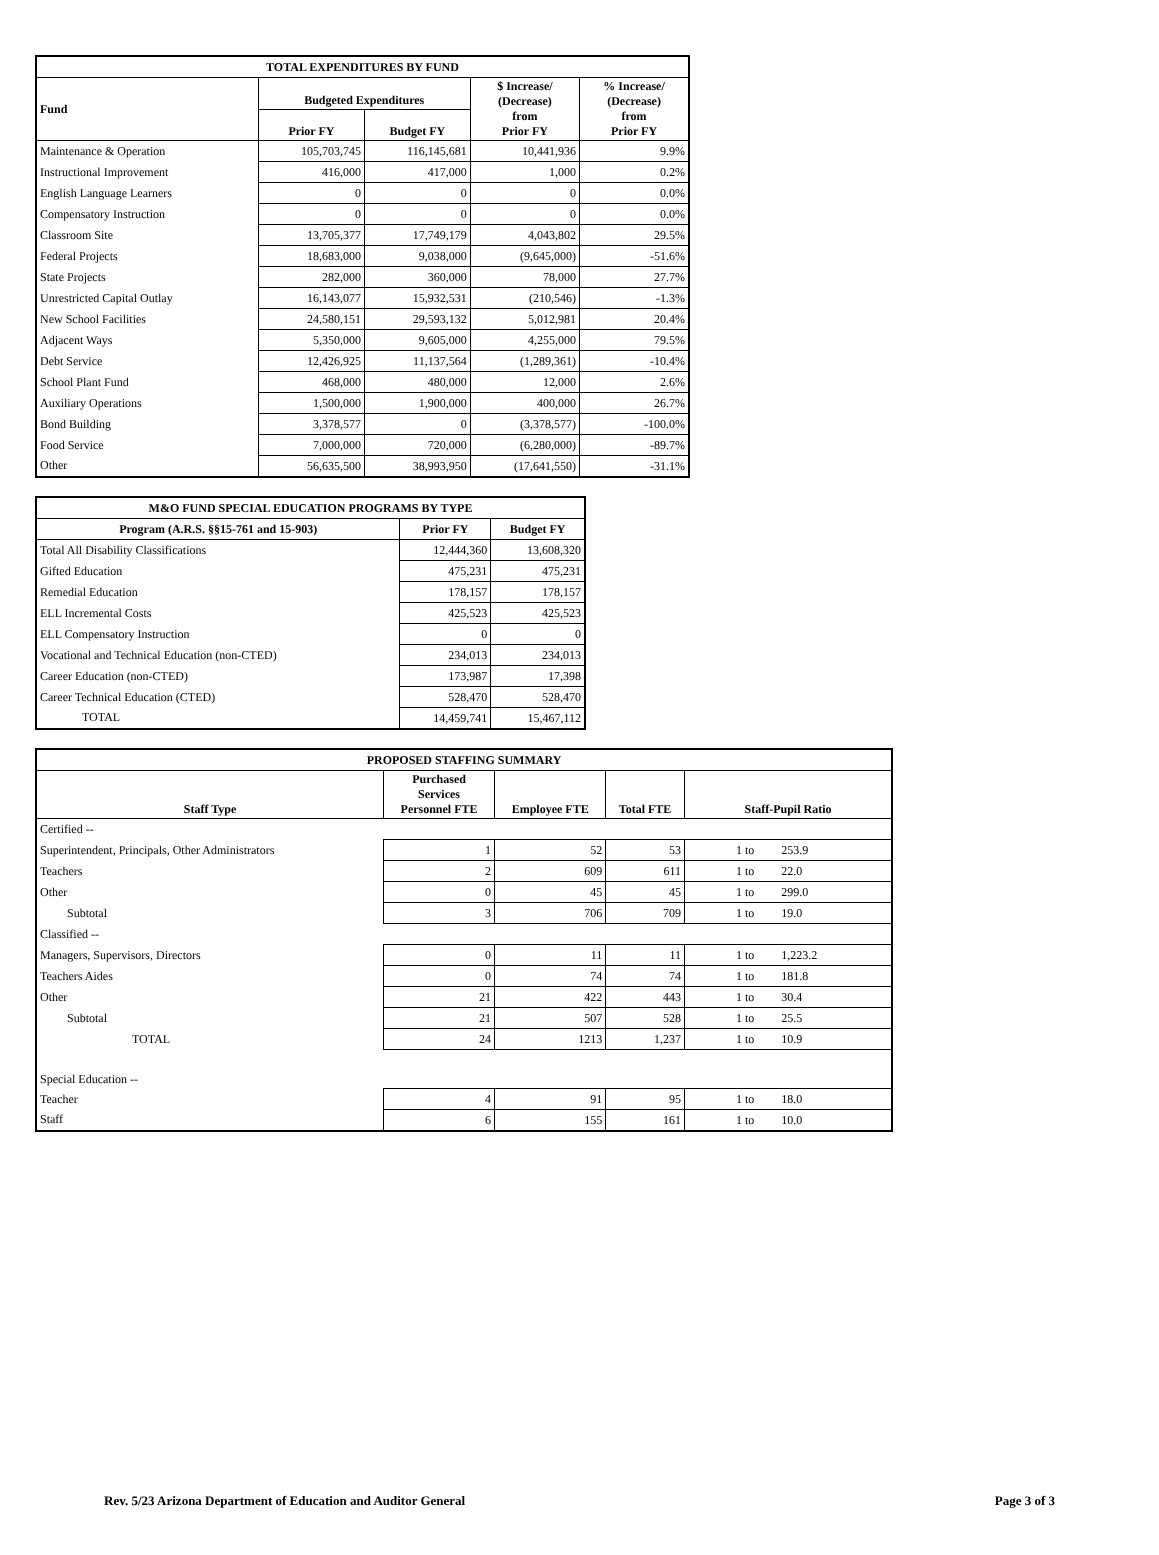| TOTAL EXPENDITURES BY FUND | | | | |
| --- | --- | --- | --- | --- |
| Fund | Budgeted Expenditures | | $ Increase/ (Decrease) from Prior FY | % Increase/ (Decrease) from Prior FY |
| | Prior FY | Budget FY | | |
| Maintenance & Operation | 105,703,745 | 116,145,681 | 10,441,936 | 9.9% |
| Instructional Improvement | 416,000 | 417,000 | 1,000 | 0.2% |
| English Language Learners | 0 | 0 | 0 | 0.0% |
| Compensatory Instruction | 0 | 0 | 0 | 0.0% |
| Classroom Site | 13,705,377 | 17,749,179 | 4,043,802 | 29.5% |
| Federal Projects | 18,683,000 | 9,038,000 | (9,645,000) | -51.6% |
| State Projects | 282,000 | 360,000 | 78,000 | 27.7% |
| Unrestricted Capital Outlay | 16,143,077 | 15,932,531 | (210,546) | -1.3% |
| New School Facilities | 24,580,151 | 29,593,132 | 5,012,981 | 20.4% |
| Adjacent Ways | 5,350,000 | 9,605,000 | 4,255,000 | 79.5% |
| Debt Service | 12,426,925 | 11,137,564 | (1,289,361) | -10.4% |
| School Plant Fund | 468,000 | 480,000 | 12,000 | 2.6% |
| Auxiliary Operations | 1,500,000 | 1,900,000 | 400,000 | 26.7% |
| Bond Building | 3,378,577 | 0 | (3,378,577) | -100.0% |
| Food Service | 7,000,000 | 720,000 | (6,280,000) | -89.7% |
| Other | 56,635,500 | 38,993,950 | (17,641,550) | -31.1% |
| M&O FUND SPECIAL EDUCATION PROGRAMS BY TYPE | | |
| --- | --- | --- |
| Program (A.R.S. §§15-761 and 15-903) | Prior FY | Budget FY |
| Total All Disability Classifications | 12,444,360 | 13,608,320 |
| Gifted Education | 475,231 | 475,231 |
| Remedial Education | 178,157 | 178,157 |
| ELL Incremental Costs | 425,523 | 425,523 |
| ELL Compensatory Instruction | 0 | 0 |
| Vocational and Technical Education (non-CTED) | 234,013 | 234,013 |
| Career Education (non-CTED) | 173,987 | 17,398 |
| Career Technical Education (CTED) | 528,470 | 528,470 |
| TOTAL | 14,459,741 | 15,467,112 |
| PROPOSED STAFFING SUMMARY | | | | |
| --- | --- | --- | --- | --- |
| Staff Type | Purchased Services Personnel FTE | Employee FTE | Total FTE | Staff-Pupil Ratio |
| Certified -- | | | | |
| Superintendent, Principals, Other Administrators | 1 | 52 | 53 | 1 to 253.9 |
| Teachers | 2 | 609 | 611 | 1 to 22.0 |
| Other | 0 | 45 | 45 | 1 to 299.0 |
| Subtotal | 3 | 706 | 709 | 1 to 19.0 |
| Classified -- | | | | |
| Managers, Supervisors, Directors | 0 | 11 | 11 | 1 to 1,223.2 |
| Teachers Aides | 0 | 74 | 74 | 1 to 181.8 |
| Other | 21 | 422 | 443 | 1 to 30.4 |
| Subtotal | 21 | 507 | 528 | 1 to 25.5 |
| TOTAL | 24 | 1213 | 1,237 | 1 to 10.9 |
| Special Education -- | | | | |
| Teacher | 4 | 91 | 95 | 1 to 18.0 |
| Staff | 6 | 155 | 161 | 1 to 10.0 |
Rev. 5/23 Arizona Department of Education and Auditor General Page 3 of 3